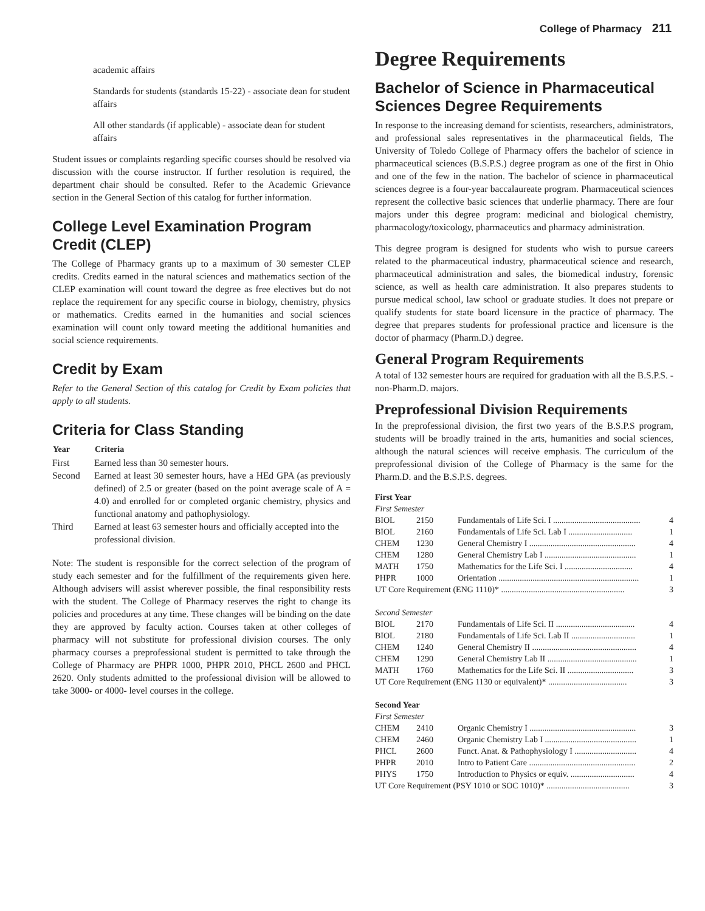College of Pharmacy 211
academic affairs
Standards for students (standards 15-22) - associate dean for student affairs
All other standards (if applicable) - associate dean for student affairs
Student issues or complaints regarding specific courses should be resolved via discussion with the course instructor. If further resolution is required, the department chair should be consulted. Refer to the Academic Grievance section in the General Section of this catalog for further information.
College Level Examination Program Credit (CLEP)
The College of Pharmacy grants up to a maximum of 30 semester CLEP credits. Credits earned in the natural sciences and mathematics section of the CLEP examination will count toward the degree as free electives but do not replace the requirement for any specific course in biology, chemistry, physics or mathematics. Credits earned in the humanities and social sciences examination will count only toward meeting the additional humanities and social science requirements.
Credit by Exam
Refer to the General Section of this catalog for Credit by Exam policies that apply to all students.
Criteria for Class Standing
| Year | Criteria |
| --- | --- |
| First | Earned less than 30 semester hours. |
| Second | Earned at least 30 semester hours, have a HEd GPA (as previously defined) of 2.5 or greater (based on the point average scale of A = 4.0) and enrolled for or completed organic chemistry, physics and functional anatomy and pathophysiology. |
| Third | Earned at least 63 semester hours and officially accepted into the professional division. |
Note: The student is responsible for the correct selection of the program of study each semester and for the fulfillment of the requirements given here. Although advisers will assist wherever possible, the final responsibility rests with the student. The College of Pharmacy reserves the right to change its policies and procedures at any time. These changes will be binding on the date they are approved by faculty action. Courses taken at other colleges of pharmacy will not substitute for professional division courses. The only pharmacy courses a preprofessional student is permitted to take through the College of Pharmacy are PHPR 1000, PHPR 2010, PHCL 2600 and PHCL 2620. Only students admitted to the professional division will be allowed to take 3000- or 4000- level courses in the college.
Degree Requirements
Bachelor of Science in Pharmaceutical Sciences Degree Requirements
In response to the increasing demand for scientists, researchers, administrators, and professional sales representatives in the pharmaceutical fields, The University of Toledo College of Pharmacy offers the bachelor of science in pharmaceutical sciences (B.S.P.S.) degree program as one of the first in Ohio and one of the few in the nation. The bachelor of science in pharmaceutical sciences degree is a four-year baccalaureate program. Pharmaceutical sciences represent the collective basic sciences that underlie pharmacy. There are four majors under this degree program: medicinal and biological chemistry, pharmacology/toxicology, pharmaceutics and pharmacy administration.
This degree program is designed for students who wish to pursue careers related to the pharmaceutical industry, pharmaceutical science and research, pharmaceutical administration and sales, the biomedical industry, forensic science, as well as health care administration. It also prepares students to pursue medical school, law school or graduate studies. It does not prepare or qualify students for state board licensure in the practice of pharmacy. The degree that prepares students for professional practice and licensure is the doctor of pharmacy (Pharm.D.) degree.
General Program Requirements
A total of 132 semester hours are required for graduation with all the B.S.P.S. - non-Pharm.D. majors.
Preprofessional Division Requirements
In the preprofessional division, the first two years of the B.S.P.S program, students will be broadly trained in the arts, humanities and social sciences, although the natural sciences will receive emphasis. The curriculum of the preprofessional division of the College of Pharmacy is the same for the Pharm.D. and the B.S.P.S. degrees.
| First Year | | | |
| First Semester | | | |
| BIOL | 2150 | Fundamentals of Life Sci. I ......................................... | 4 |
| BIOL | 2160 | Fundamentals of Life Sci. Lab I .............................. | 1 |
| CHEM | 1230 | General Chemistry I .................................................. | 4 |
| CHEM | 1280 | General Chemistry Lab I ........................................... | 1 |
| MATH | 1750 | Mathematics for the Life Sci. I ................................ | 4 |
| PHPR | 1000 | Orientation .................................................................. | 1 |
| UT Core Requirement (ENG 1110)* .......................................................... | | | 3 |
| Second Semester | | | |
| BIOL | 2170 | Fundamentals of Life Sci. II ..................................... | 4 |
| BIOL | 2180 | Fundamentals of Life Sci. Lab II .............................. | 1 |
| CHEM | 1240 | General Chemistry II ................................................. | 4 |
| CHEM | 1290 | General Chemistry Lab II .......................................... | 1 |
| MATH | 1760 | Mathematics for the Life Sci. II ............................... | 3 |
| UT Core Requirement (ENG 1130 or equivalent)* ..................................... | | | 3 |
| Second Year | | | |
| First Semester | | | |
| CHEM | 2410 | Organic Chemistry I .................................................. | 3 |
| CHEM | 2460 | Organic Chemistry Lab I ........................................... | 1 |
| PHCL | 2600 | Funct. Anat. & Pathophysiology I ............................. | 4 |
| PHPR | 2010 | Intro to Patient Care .................................................. | 2 |
| PHYS | 1750 | Introduction to Physics or equiv. .............................. | 4 |
| UT Core Requirement (PSY 1010 or SOC 1010)* ....................................... | | | 3 |